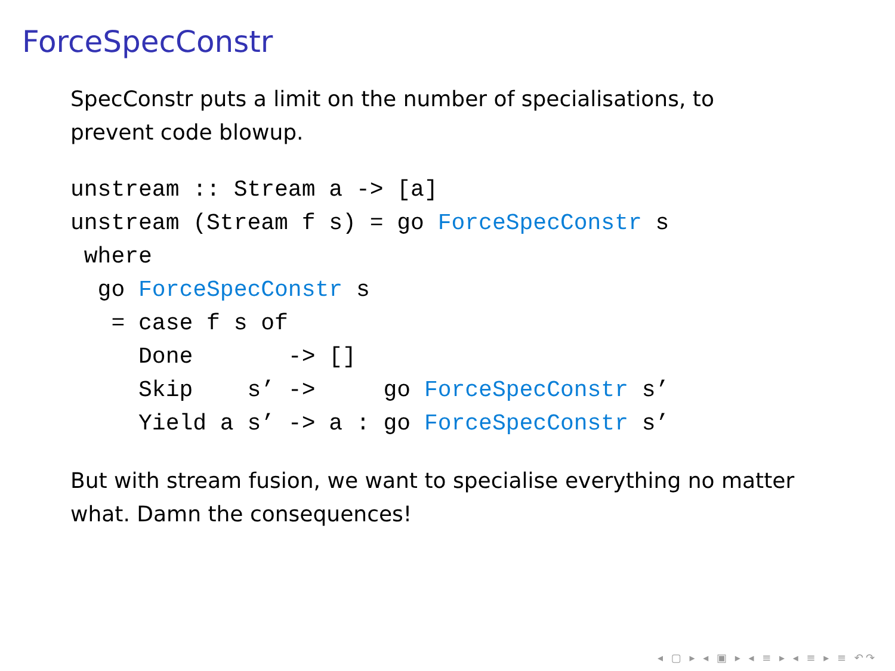ForceSpecConstr
SpecConstr puts a limit on the number of specialisations, to
prevent code blowup.
unstream :: Stream a -> [a]
unstream (Stream f s) = go ForceSpecConstr s
 where
  go ForceSpecConstr s
   = case f s of
     Done       -> []
     Skip    s’ ->     go ForceSpecConstr s’
     Yield a s’ -> a : go ForceSpecConstr s’
But with stream fusion, we want to specialise everything no matter
what. Damn the consequences!
◂ ▢ ▸ ◂ ▣ ▸ ◂ ≡ ▸ ◂ ≡ ▸ ≡ ↶↷